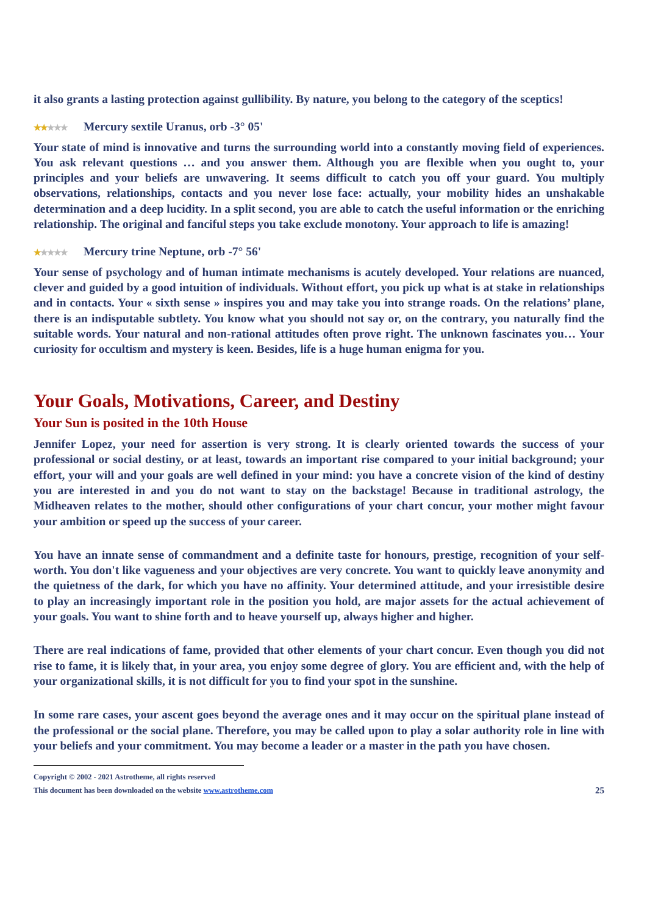it also grants a lasting protection against gullibility. By nature, you belong to the category of the sceptics!
★★★★★ Mercury sextile Uranus, orb -3° 05'
Your state of mind is innovative and turns the surrounding world into a constantly moving field of experiences. You ask relevant questions … and you answer them. Although you are flexible when you ought to, your principles and your beliefs are unwavering. It seems difficult to catch you off your guard. You multiply observations, relationships, contacts and you never lose face: actually, your mobility hides an unshakable determination and a deep lucidity. In a split second, you are able to catch the useful information or the enriching relationship. The original and fanciful steps you take exclude monotony. Your approach to life is amazing!
★★★★★ Mercury trine Neptune, orb -7° 56'
Your sense of psychology and of human intimate mechanisms is acutely developed. Your relations are nuanced, clever and guided by a good intuition of individuals. Without effort, you pick up what is at stake in relationships and in contacts. Your « sixth sense » inspires you and may take you into strange roads. On the relations’ plane, there is an indisputable subtlety. You know what you should not say or, on the contrary, you naturally find the suitable words. Your natural and non-rational attitudes often prove right. The unknown fascinates you… Your curiosity for occultism and mystery is keen. Besides, life is a huge human enigma for you.
Your Goals, Motivations, Career, and Destiny
Your Sun is posited in the 10th House
Jennifer Lopez, your need for assertion is very strong. It is clearly oriented towards the success of your professional or social destiny, or at least, towards an important rise compared to your initial background; your effort, your will and your goals are well defined in your mind: you have a concrete vision of the kind of destiny you are interested in and you do not want to stay on the backstage! Because in traditional astrology, the Midheaven relates to the mother, should other configurations of your chart concur, your mother might favour your ambition or speed up the success of your career.
You have an innate sense of commandment and a definite taste for honours, prestige, recognition of your self-worth. You don't like vagueness and your objectives are very concrete. You want to quickly leave anonymity and the quietness of the dark, for which you have no affinity. Your determined attitude, and your irresistible desire to play an increasingly important role in the position you hold, are major assets for the actual achievement of your goals. You want to shine forth and to heave yourself up, always higher and higher.
There are real indications of fame, provided that other elements of your chart concur. Even though you did not rise to fame, it is likely that, in your area, you enjoy some degree of glory. You are efficient and, with the help of your organizational skills, it is not difficult for you to find your spot in the sunshine.
In some rare cases, your ascent goes beyond the average ones and it may occur on the spiritual plane instead of the professional or the social plane. Therefore, you may be called upon to play a solar authority role in line with your beliefs and your commitment. You may become a leader or a master in the path you have chosen.
Copyright © 2002 - 2021 Astrotheme, all rights reserved
This document has been downloaded on the website www.astrotheme.com 25